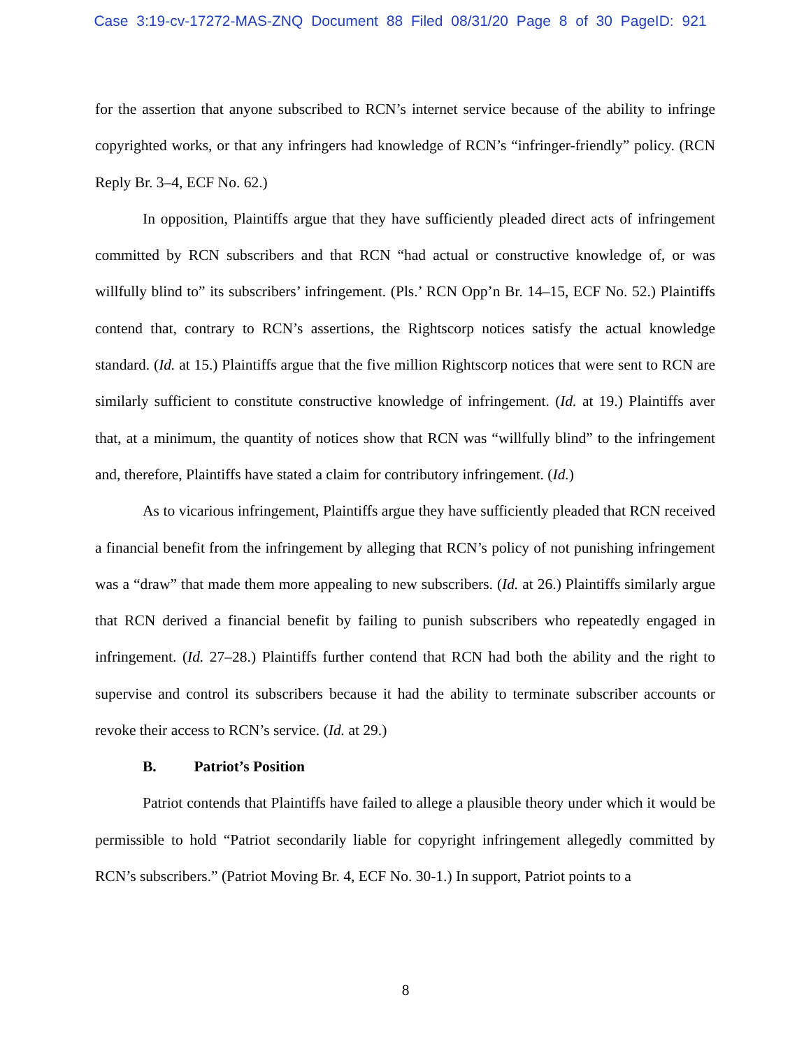Case 3:19-cv-17272-MAS-ZNQ Document 88 Filed 08/31/20 Page 8 of 30 PageID: 921
for the assertion that anyone subscribed to RCN’s internet service because of the ability to infringe copyrighted works, or that any infringers had knowledge of RCN’s “infringer-friendly” policy. (RCN Reply Br. 3–4, ECF No. 62.)
In opposition, Plaintiffs argue that they have sufficiently pleaded direct acts of infringement committed by RCN subscribers and that RCN “had actual or constructive knowledge of, or was willfully blind to” its subscribers’ infringement. (Pls.’ RCN Opp’n Br. 14–15, ECF No. 52.) Plaintiffs contend that, contrary to RCN’s assertions, the Rightscorp notices satisfy the actual knowledge standard. (Id. at 15.) Plaintiffs argue that the five million Rightscorp notices that were sent to RCN are similarly sufficient to constitute constructive knowledge of infringement. (Id. at 19.) Plaintiffs aver that, at a minimum, the quantity of notices show that RCN was “willfully blind” to the infringement and, therefore, Plaintiffs have stated a claim for contributory infringement. (Id.)
As to vicarious infringement, Plaintiffs argue they have sufficiently pleaded that RCN received a financial benefit from the infringement by alleging that RCN’s policy of not punishing infringement was a “draw” that made them more appealing to new subscribers. (Id. at 26.) Plaintiffs similarly argue that RCN derived a financial benefit by failing to punish subscribers who repeatedly engaged in infringement. (Id. 27–28.) Plaintiffs further contend that RCN had both the ability and the right to supervise and control its subscribers because it had the ability to terminate subscriber accounts or revoke their access to RCN’s service. (Id. at 29.)
B. Patriot’s Position
Patriot contends that Plaintiffs have failed to allege a plausible theory under which it would be permissible to hold “Patriot secondarily liable for copyright infringement allegedly committed by RCN’s subscribers.” (Patriot Moving Br. 4, ECF No. 30-1.) In support, Patriot points to a
8